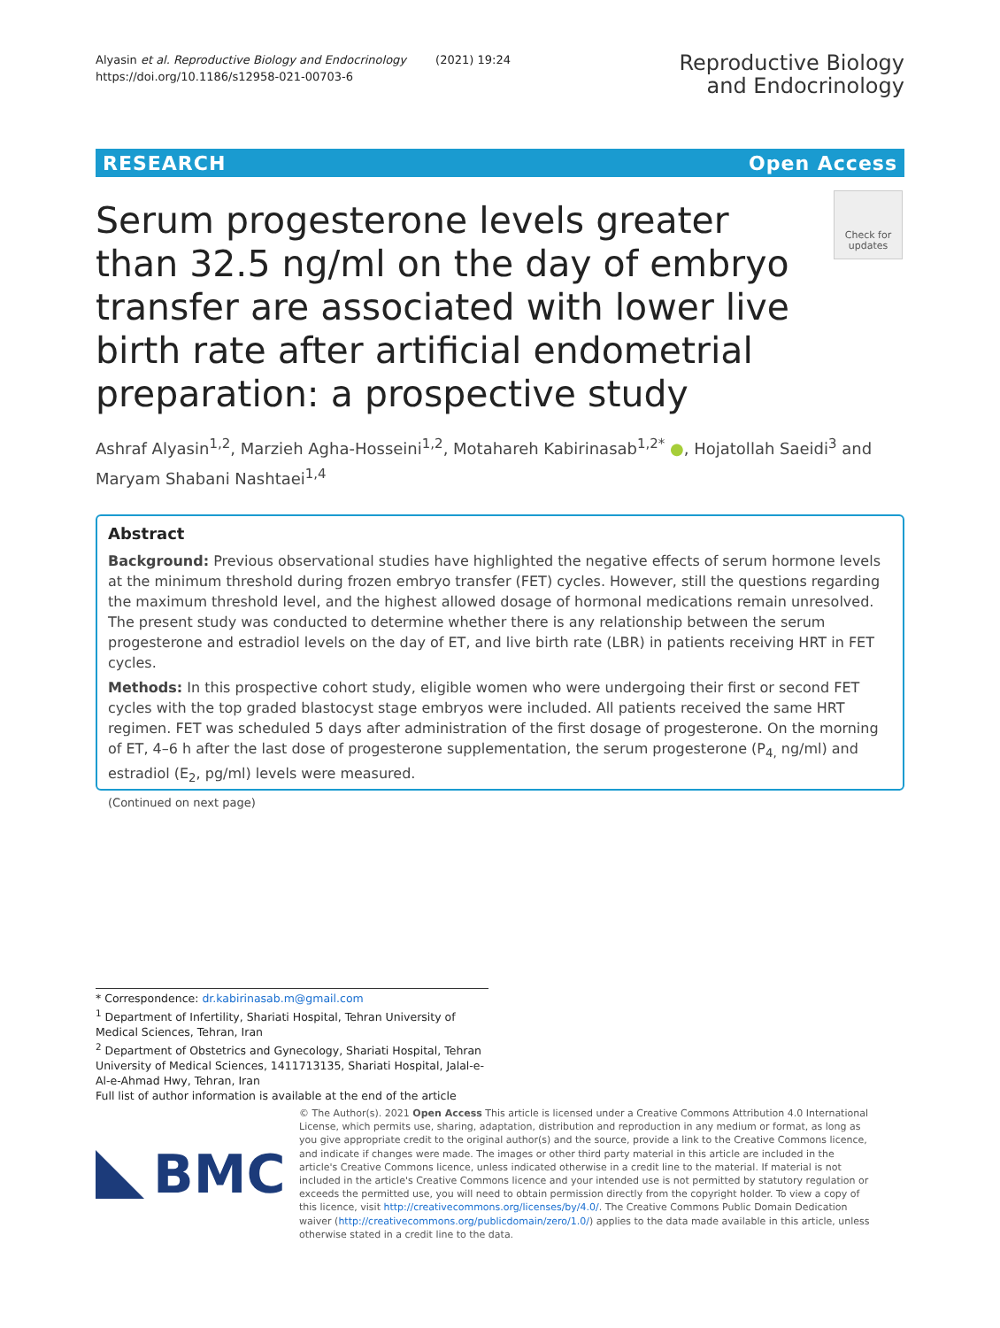Alyasin et al. Reproductive Biology and Endocrinology (2021) 19:24
https://doi.org/10.1186/s12958-021-00703-6
Reproductive Biology
and Endocrinology
RESEARCH Open Access
Check for updates
Serum progesterone levels greater than 32.5 ng/ml on the day of embryo transfer are associated with lower live birth rate after artificial endometrial preparation: a prospective study
Ashraf Alyasin<sup>1,2</sup>, Marzieh Agha-Hosseini<sup>1,2</sup>, Motahareh Kabirinasab<sup>1,2*</sup> ●, Hojatollah Saeidi<sup>3</sup> and Maryam Shabani Nashtaei<sup>1,4</sup>
Abstract
Background: Previous observational studies have highlighted the negative effects of serum hormone levels at the minimum threshold during frozen embryo transfer (FET) cycles. However, still the questions regarding the maximum threshold level, and the highest allowed dosage of hormonal medications remain unresolved. The present study was conducted to determine whether there is any relationship between the serum progesterone and estradiol levels on the day of ET, and live birth rate (LBR) in patients receiving HRT in FET cycles.
Methods: In this prospective cohort study, eligible women who were undergoing their first or second FET cycles with the top graded blastocyst stage embryos were included. All patients received the same HRT regimen. FET was scheduled 5 days after administration of the first dosage of progesterone. On the morning of ET, 4–6 h after the last dose of progesterone supplementation, the serum progesterone (P<sub>4,</sub> ng/ml) and estradiol (E<sub>2</sub>, pg/ml) levels were measured.
(Continued on next page)
* Correspondence: dr.kabirinasab.m@gmail.com
<sup>1</sup> Department of Infertility, Shariati Hospital, Tehran University of Medical Sciences, Tehran, Iran
<sup>2</sup> Department of Obstetrics and Gynecology, Shariati Hospital, Tehran University of Medical Sciences, 1411713135, Shariati Hospital, Jalal-e-Al-e-Ahmad Hwy, Tehran, Iran
Full list of author information is available at the end of the article
BMC
© The Author(s). 2021 Open Access This article is licensed under a Creative Commons Attribution 4.0 International License, which permits use, sharing, adaptation, distribution and reproduction in any medium or format, as long as you give appropriate credit to the original author(s) and the source, provide a link to the Creative Commons licence, and indicate if changes were made. The images or other third party material in this article are included in the article's Creative Commons licence, unless indicated otherwise in a credit line to the material. If material is not included in the article's Creative Commons licence and your intended use is not permitted by statutory regulation or exceeds the permitted use, you will need to obtain permission directly from the copyright holder. To view a copy of this licence, visit http://creativecommons.org/licenses/by/4.0/. The Creative Commons Public Domain Dedication waiver (http://creativecommons.org/publicdomain/zero/1.0/) applies to the data made available in this article, unless otherwise stated in a credit line to the data.